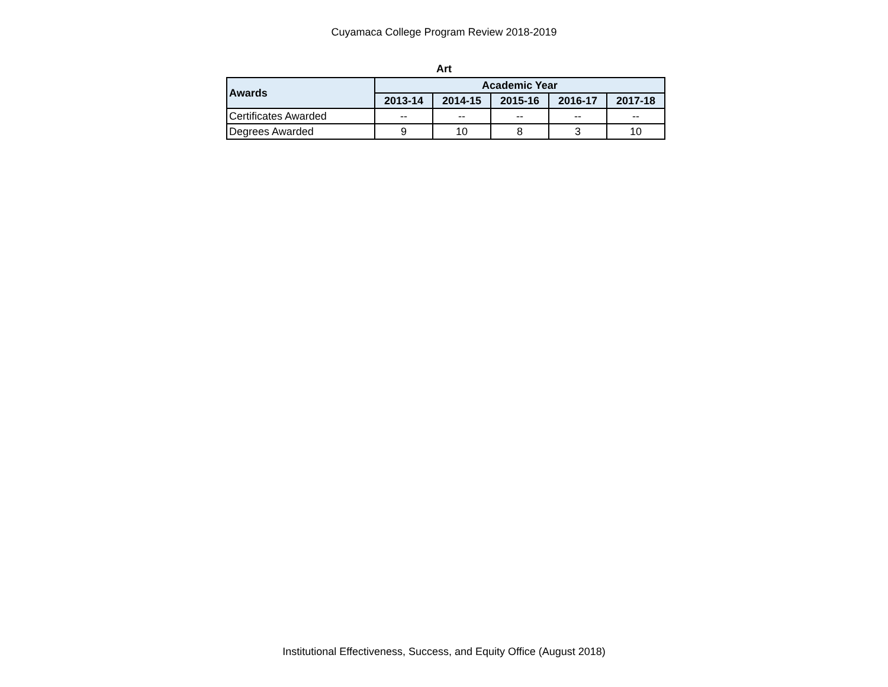Cuyamaca College Program Review 2018-2019
Art
| Awards | Academic Year | | | | |
| --- | --- | --- | --- | --- | --- |
| | 2013-14 | 2014-15 | 2015-16 | 2016-17 | 2017-18 |
| Certificates Awarded | -- | -- | -- | -- | -- |
| Degrees Awarded | 9 | 10 | 8 | 3 | 10 |
Institutional Effectiveness, Success, and Equity Office (August 2018)